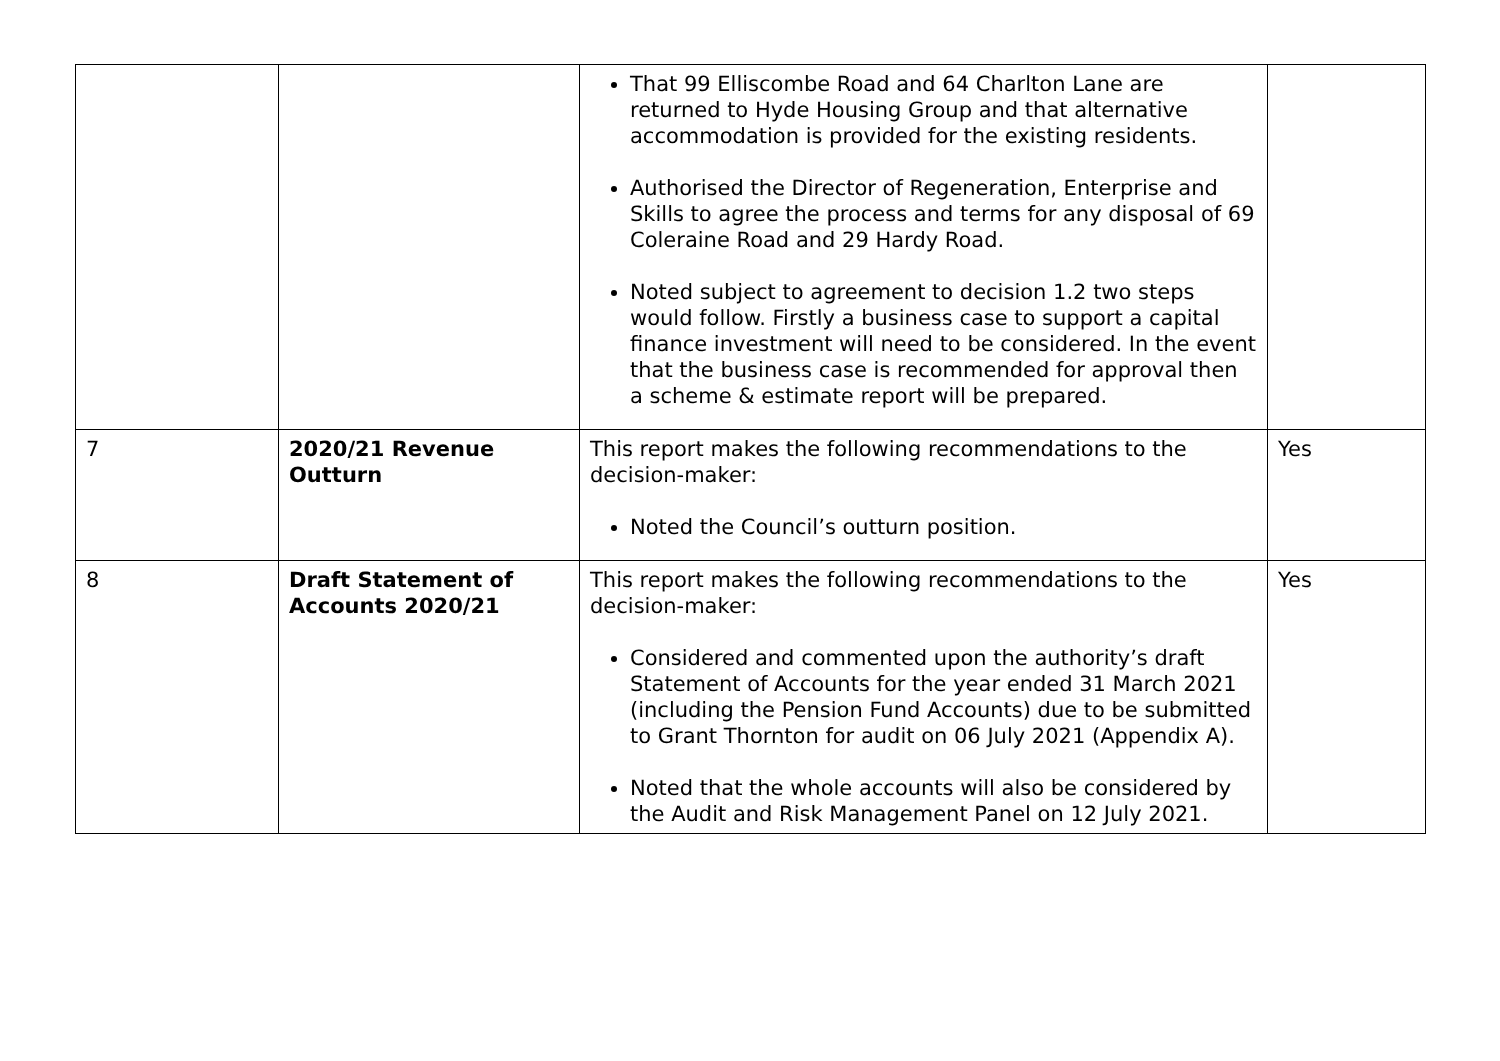| | | That 99 Elliscombe Road and 64 Charlton Lane are returned to Hyde Housing Group and that alternative accommodation is provided for the existing residents. Authorised the Director of Regeneration, Enterprise and Skills to agree the process and terms for any disposal of 69 Coleraine Road and 29 Hardy Road. Noted subject to agreement to decision 1.2 two steps would follow. Firstly a business case to support a capital finance investment will need to be considered. In the event that the business case is recommended for approval then a scheme & estimate report will be prepared. | |
| 7 | 2020/21 Revenue Outturn | This report makes the following recommendations to the decision-maker: Noted the Council’s outturn position. | Yes |
| 8 | Draft Statement of Accounts 2020/21 | This report makes the following recommendations to the decision-maker: Considered and commented upon the authority’s draft Statement of Accounts for the year ended 31 March 2021 (including the Pension Fund Accounts) due to be submitted to Grant Thornton for audit on 06 July 2021 (Appendix A). Noted that the whole accounts will also be considered by the Audit and Risk Management Panel on 12 July 2021. | Yes |